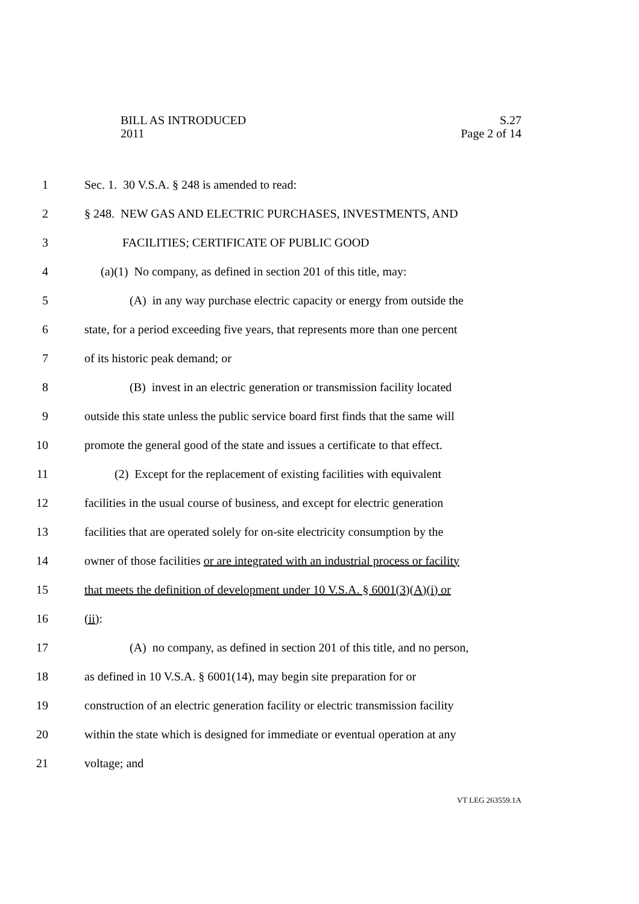BILL AS INTRODUCED S.27
2011 Page 2 of 14
1 Sec. 1. 30 V.S.A. § 248 is amended to read:
2 § 248. NEW GAS AND ELECTRIC PURCHASES, INVESTMENTS, AND
3 FACILITIES; CERTIFICATE OF PUBLIC GOOD
4 (a)(1) No company, as defined in section 201 of this title, may:
5 (A) in any way purchase electric capacity or energy from outside the
6 state, for a period exceeding five years, that represents more than one percent
7 of its historic peak demand; or
8 (B) invest in an electric generation or transmission facility located
9 outside this state unless the public service board first finds that the same will
10 promote the general good of the state and issues a certificate to that effect.
11 (2) Except for the replacement of existing facilities with equivalent
12 facilities in the usual course of business, and except for electric generation
13 facilities that are operated solely for on-site electricity consumption by the
14 owner of those facilities or are integrated with an industrial process or facility
15 that meets the definition of development under 10 V.S.A. § 6001(3)(A)(i) or
16 (ii):
17 (A) no company, as defined in section 201 of this title, and no person,
18 as defined in 10 V.S.A. § 6001(14), may begin site preparation for or
19 construction of an electric generation facility or electric transmission facility
20 within the state which is designed for immediate or eventual operation at any
21 voltage; and
VT LEG 263559.1A